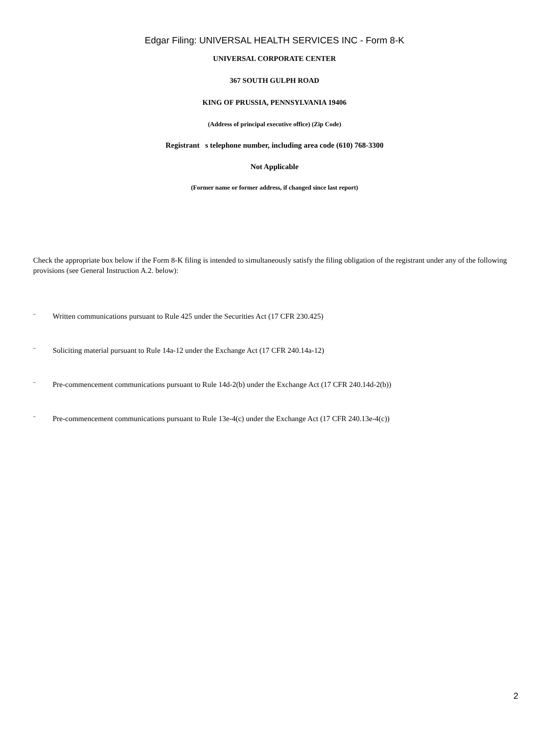Edgar Filing: UNIVERSAL HEALTH SERVICES INC - Form 8-K
UNIVERSAL CORPORATE CENTER
367 SOUTH GULPH ROAD
KING OF PRUSSIA, PENNSYLVANIA 19406
(Address of principal executive office) (Zip Code)
Registrant s telephone number, including area code (610) 768-3300
Not Applicable
(Former name or former address, if changed since last report)
Check the appropriate box below if the Form 8-K filing is intended to simultaneously satisfy the filing obligation of the registrant under any of the following provisions (see General Instruction A.2. below):
¨ Written communications pursuant to Rule 425 under the Securities Act (17 CFR 230.425)
¨ Soliciting material pursuant to Rule 14a-12 under the Exchange Act (17 CFR 240.14a-12)
¨ Pre-commencement communications pursuant to Rule 14d-2(b) under the Exchange Act (17 CFR 240.14d-2(b))
¨ Pre-commencement communications pursuant to Rule 13e-4(c) under the Exchange Act (17 CFR 240.13e-4(c))
2